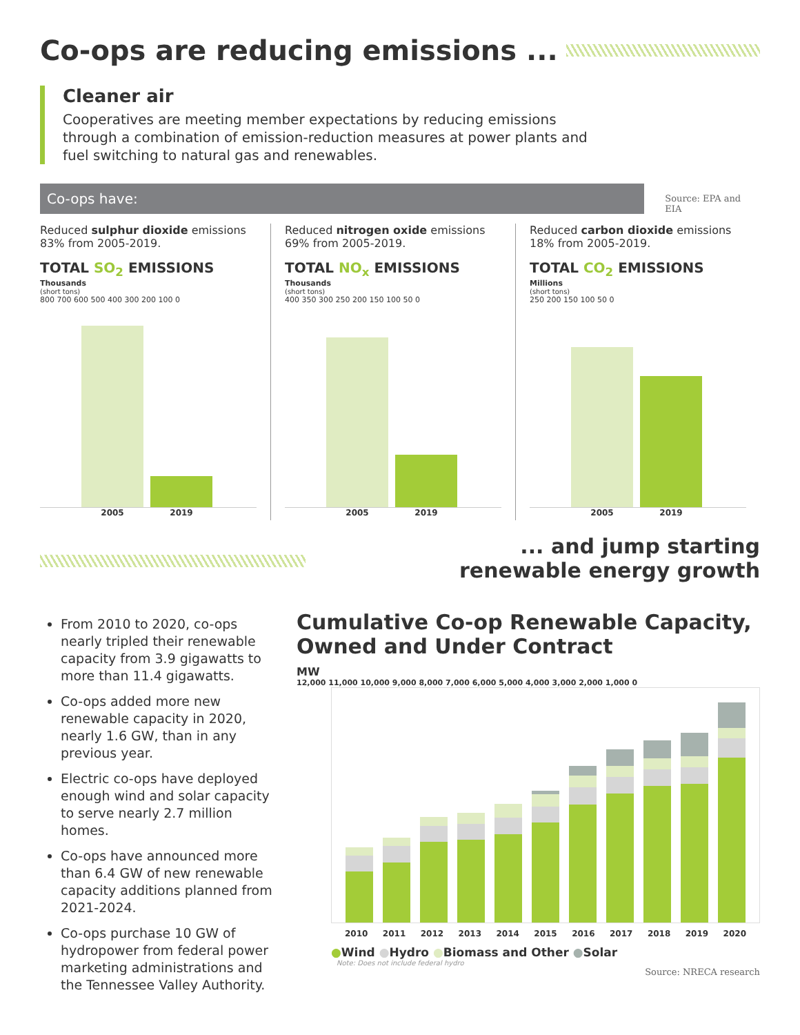Co-ops are reducing emissions ...
Cleaner air
Cooperatives are meeting member expectations by reducing emissions through a combination of emission-reduction measures at power plants and fuel switching to natural gas and renewables.
Co-ops have:
Source: EPA and EIA
Reduced sulphur dioxide emissions 83% from 2005-2019.
TOTAL SO<sub>2</sub> EMISSIONS
Thousands
(short tons)
800 700 600 500 400 300 200 100 0
2005 2019
Reduced nitrogen oxide emissions 69% from 2005-2019.
TOTAL NO<sub>x</sub> EMISSIONS
Thousands
(short tons)
400 350 300 250 200 150 100 50 0
2005 2019
Reduced carbon dioxide emissions 18% from 2005-2019.
TOTAL CO<sub>2</sub> EMISSIONS
Millions
(short tons)
250 200 150 100 50 0
2005 2019
From 2010 to 2020, co-ops nearly tripled their renewable capacity from 3.9 gigawatts to more than 11.4 gigawatts.
Co-ops added more new renewable capacity in 2020, nearly 1.6 GW, than in any previous year.
Electric co-ops have deployed enough wind and solar capacity to serve nearly 2.7 million homes.
Co-ops have announced more than 6.4 GW of new renewable capacity additions planned from 2021-2024.
Co-ops purchase 10 GW of hydropower from federal power marketing administrations and the Tennessee Valley Authority.
... and jump starting
renewable energy growth
Cumulative Co-op Renewable Capacity, Owned and Under Contract
MW
12,000 11,000 10,000 9,000 8,000 7,000 6,000 5,000 4,000 3,000 2,000 1,000 0
2010 2011 2012 2013 2014 2015 2016 2017 2018 2019 2020
●Wind ●Hydro ●Biomass and Other ●Solar
Note: Does not include federal hydro
Source: NRECA research